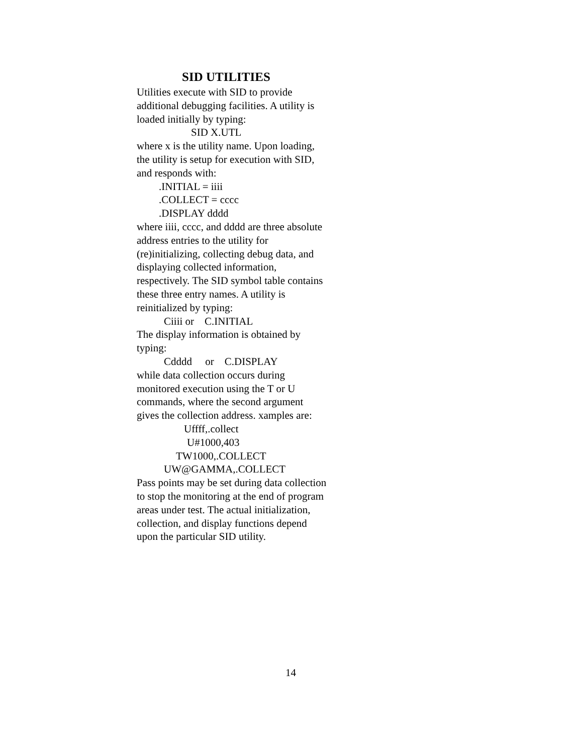SID UTILITIES
Utilities execute with SID to provide additional debugging facilities. A utility is loaded initially by typing:
SID X.UTL
where x is the utility name. Upon loading, the utility is setup for execution with SID, and responds with:
.INITIAL = iiii
.COLLECT = cccc
.DISPLAY dddd
where iiii, cccc, and dddd are three absolute address entries to the utility for (re)initializing, collecting debug data, and displaying collected information, respectively. The SID symbol table contains these three entry names. A utility is reinitialized by typing:
Ciiii or C.INITIAL
The display information is obtained by typing:
Cdddd or C.DISPLAY
while data collection occurs during monitored execution using the T or U commands, where the second argument gives the collection address. xamples are:
Uffff,.collect
U#1000,403
TW1000,.COLLECT
UW@GAMMA,.COLLECT
Pass points may be set during data collection to stop the monitoring at the end of program areas under test. The actual initialization, collection, and display functions depend upon the particular SID utility.
14